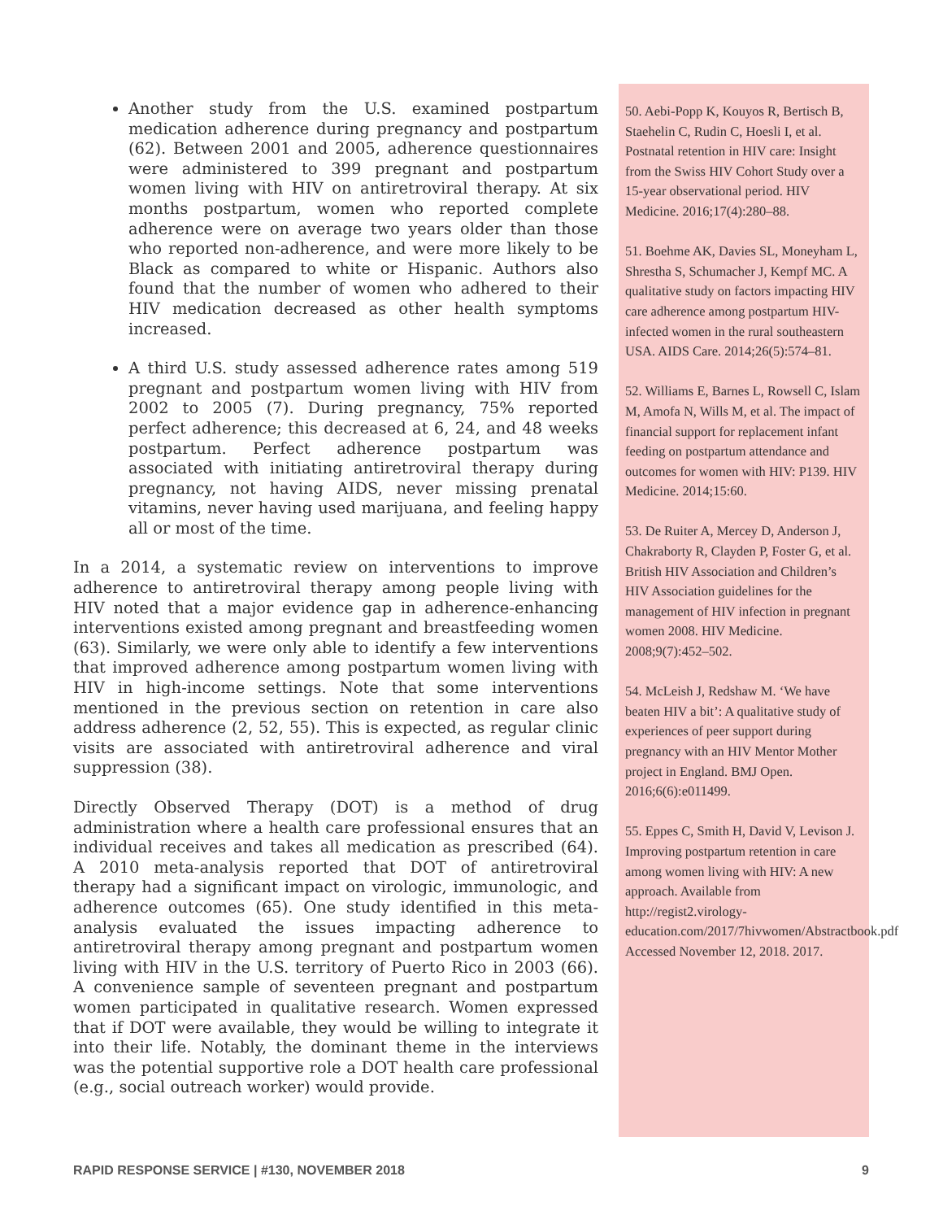Another study from the U.S. examined postpartum medication adherence during pregnancy and postpartum (62). Between 2001 and 2005, adherence questionnaires were administered to 399 pregnant and postpartum women living with HIV on antiretroviral therapy. At six months postpartum, women who reported complete adherence were on average two years older than those who reported non-adherence, and were more likely to be Black as compared to white or Hispanic. Authors also found that the number of women who adhered to their HIV medication decreased as other health symptoms increased.
A third U.S. study assessed adherence rates among 519 pregnant and postpartum women living with HIV from 2002 to 2005 (7). During pregnancy, 75% reported perfect adherence; this decreased at 6, 24, and 48 weeks postpartum. Perfect adherence postpartum was associated with initiating antiretroviral therapy during pregnancy, not having AIDS, never missing prenatal vitamins, never having used marijuana, and feeling happy all or most of the time.
In a 2014, a systematic review on interventions to improve adherence to antiretroviral therapy among people living with HIV noted that a major evidence gap in adherence-enhancing interventions existed among pregnant and breastfeeding women (63). Similarly, we were only able to identify a few interventions that improved adherence among postpartum women living with HIV in high-income settings. Note that some interventions mentioned in the previous section on retention in care also address adherence (2, 52, 55). This is expected, as regular clinic visits are associated with antiretroviral adherence and viral suppression (38).
Directly Observed Therapy (DOT) is a method of drug administration where a health care professional ensures that an individual receives and takes all medication as prescribed (64). A 2010 meta-analysis reported that DOT of antiretroviral therapy had a significant impact on virologic, immunologic, and adherence outcomes (65). One study identified in this meta-analysis evaluated the issues impacting adherence to antiretroviral therapy among pregnant and postpartum women living with HIV in the U.S. territory of Puerto Rico in 2003 (66). A convenience sample of seventeen pregnant and postpartum women participated in qualitative research. Women expressed that if DOT were available, they would be willing to integrate it into their life. Notably, the dominant theme in the interviews was the potential supportive role a DOT health care professional (e.g., social outreach worker) would provide.
50. Aebi-Popp K, Kouyos R, Bertisch B, Staehelin C, Rudin C, Hoesli I, et al. Postnatal retention in HIV care: Insight from the Swiss HIV Cohort Study over a 15-year observational period. HIV Medicine. 2016;17(4):280–88.
51. Boehme AK, Davies SL, Moneyham L, Shrestha S, Schumacher J, Kempf MC. A qualitative study on factors impacting HIV care adherence among postpartum HIV-infected women in the rural southeastern USA. AIDS Care. 2014;26(5):574–81.
52. Williams E, Barnes L, Rowsell C, Islam M, Amofa N, Wills M, et al. The impact of financial support for replacement infant feeding on postpartum attendance and outcomes for women with HIV: P139. HIV Medicine. 2014;15:60.
53. De Ruiter A, Mercey D, Anderson J, Chakraborty R, Clayden P, Foster G, et al. British HIV Association and Children’s HIV Association guidelines for the management of HIV infection in pregnant women 2008. HIV Medicine. 2008;9(7):452–502.
54. McLeish J, Redshaw M. ‘We have beaten HIV a bit’: A qualitative study of experiences of peer support during pregnancy with an HIV Mentor Mother project in England. BMJ Open. 2016;6(6):e011499.
55. Eppes C, Smith H, David V, Levison J. Improving postpartum retention in care among women living with HIV: A new approach. Available from http://regist2.virology-education.com/2017/7hivwomen/Abstractbook.pdf Accessed November 12, 2018. 2017.
RAPID RESPONSE SERVICE | #130, NOVEMBER 2018 9